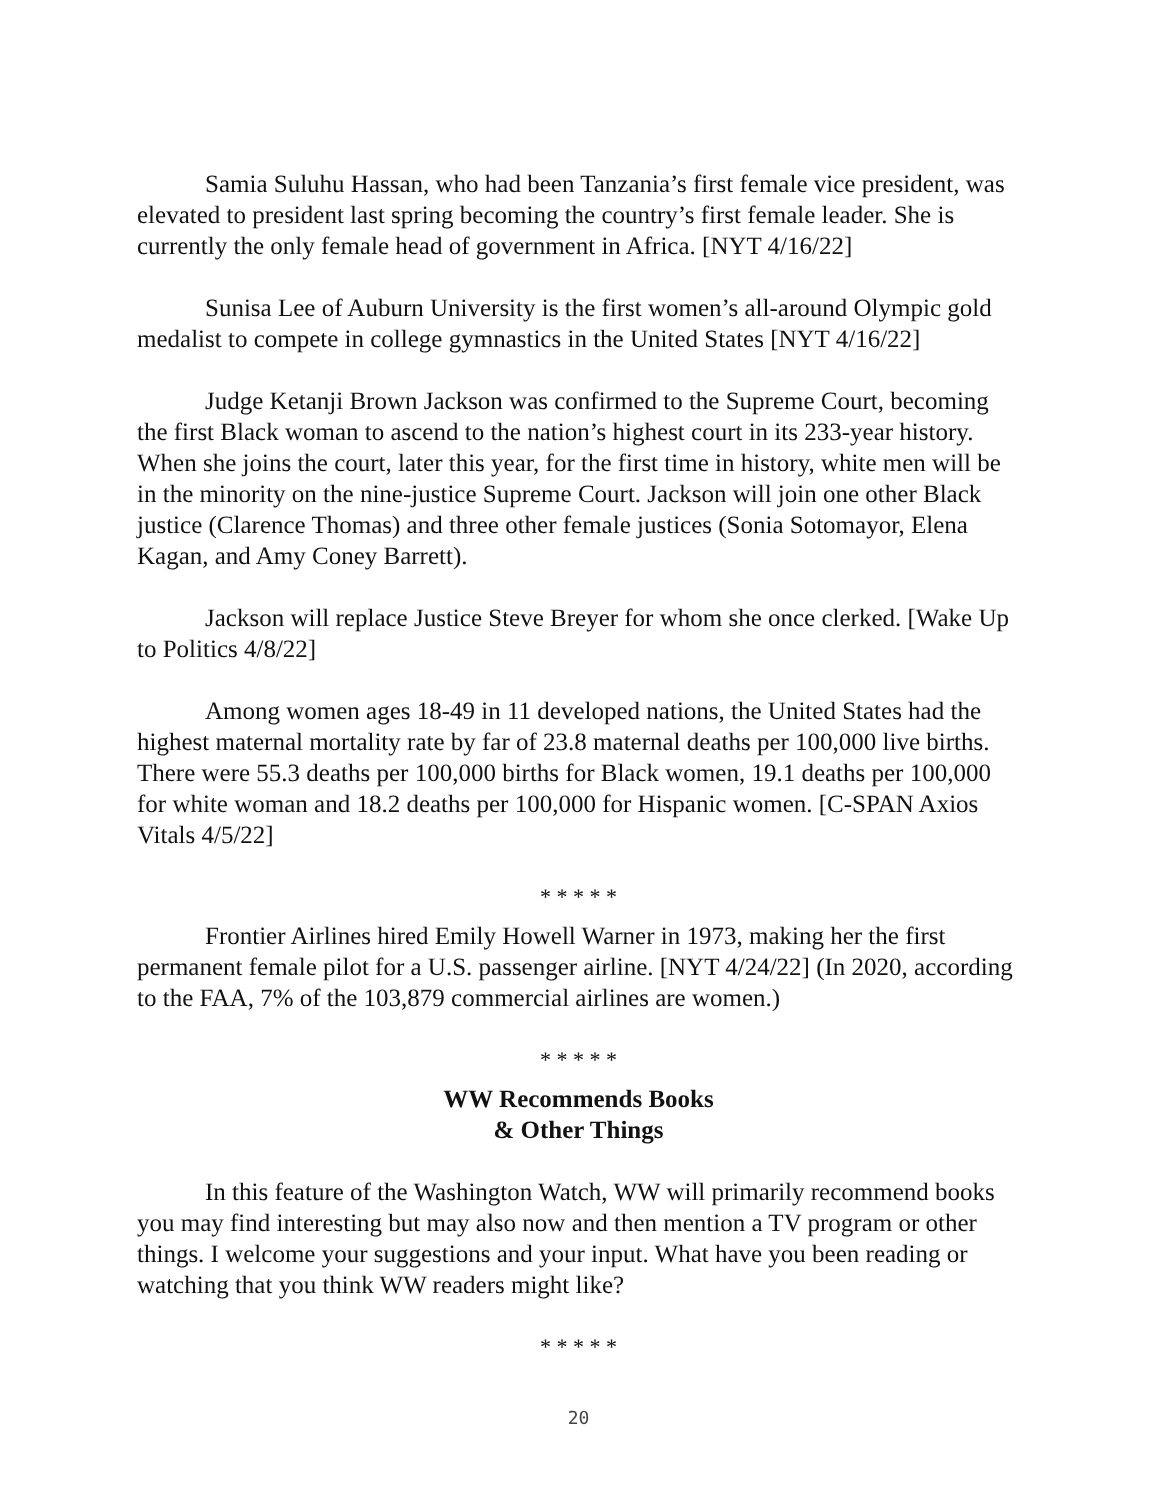Samia Suluhu Hassan, who had been Tanzania’s first female vice president, was elevated to president last spring becoming the country’s first female leader. She is currently the only female head of government in Africa. [NYT 4/16/22]
Sunisa Lee of Auburn University is the first women’s all-around Olympic gold medalist to compete in college gymnastics in the United States [NYT 4/16/22]
Judge Ketanji Brown Jackson was confirmed to the Supreme Court, becoming the first Black woman to ascend to the nation’s highest court in its 233-year history. When she joins the court, later this year, for the first time in history, white men will be in the minority on the nine-justice Supreme Court. Jackson will join one other Black justice (Clarence Thomas) and three other female justices (Sonia Sotomayor, Elena Kagan, and Amy Coney Barrett).
Jackson will replace Justice Steve Breyer for whom she once clerked. [Wake Up to Politics 4/8/22]
Among women ages 18-49 in 11 developed nations, the United States had the highest maternal mortality rate by far of 23.8 maternal deaths per 100,000 live births. There were 55.3 deaths per 100,000 births for Black women, 19.1 deaths per 100,000 for white woman and 18.2 deaths per 100,000 for Hispanic women. [C-SPAN Axios Vitals 4/5/22]
* * * * *
Frontier Airlines hired Emily Howell Warner in 1973, making her the first permanent female pilot for a U.S. passenger airline. [NYT 4/24/22] (In 2020, according to the FAA, 7% of the 103,879 commercial airlines are women.)
* * * * *
WW Recommends Books
& Other Things
In this feature of the Washington Watch, WW will primarily recommend books you may find interesting but may also now and then mention a TV program or other things. I welcome your suggestions and your input. What have you been reading or watching that you think WW readers might like?
* * * * *
20